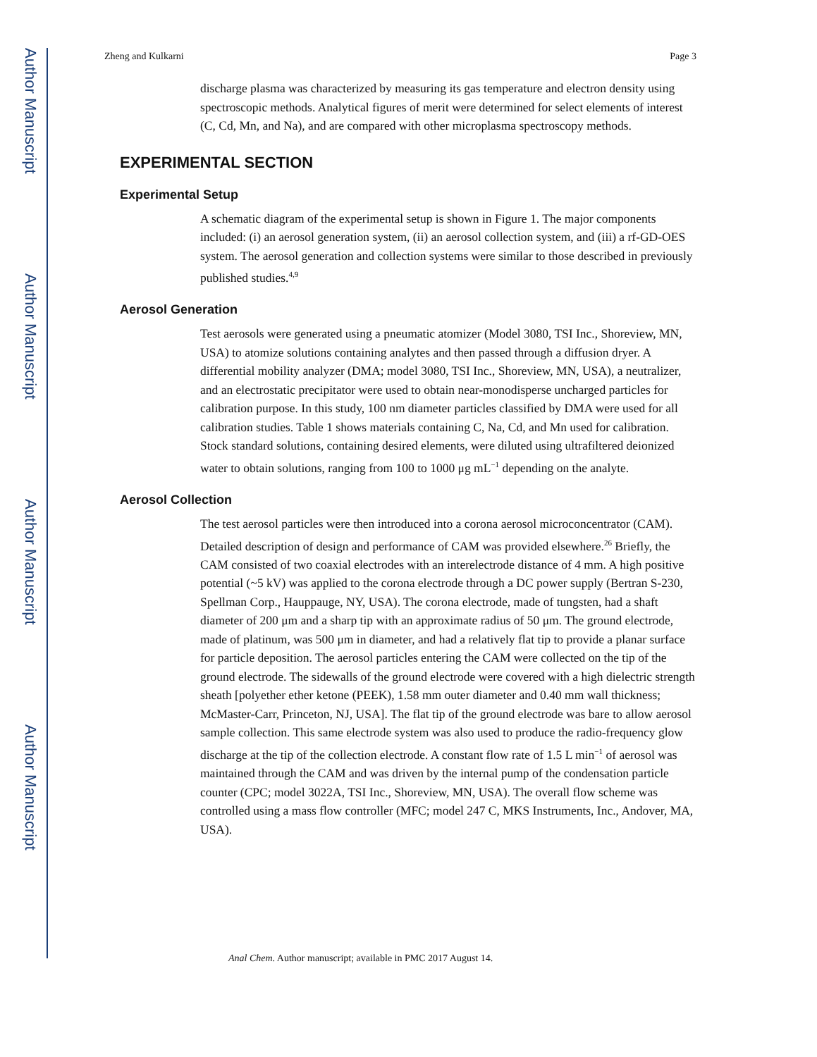Author Manuscript
Author Manuscript
Author Manuscript
Author Manuscript
Zheng and Kulkarni Page 3
discharge plasma was characterized by measuring its gas temperature and electron density using spectroscopic methods. Analytical figures of merit were determined for select elements of interest (C, Cd, Mn, and Na), and are compared with other microplasma spectroscopy methods.
EXPERIMENTAL SECTION
Experimental Setup
A schematic diagram of the experimental setup is shown in Figure 1. The major components included: (i) an aerosol generation system, (ii) an aerosol collection system, and (iii) a rf-GD-OES system. The aerosol generation and collection systems were similar to those described in previously published studies.<sup>4,9</sup>
Aerosol Generation
Test aerosols were generated using a pneumatic atomizer (Model 3080, TSI Inc., Shoreview, MN, USA) to atomize solutions containing analytes and then passed through a diffusion dryer. A differential mobility analyzer (DMA; model 3080, TSI Inc., Shoreview, MN, USA), a neutralizer, and an electrostatic precipitator were used to obtain near-monodisperse uncharged particles for calibration purpose. In this study, 100 nm diameter particles classified by DMA were used for all calibration studies. Table 1 shows materials containing C, Na, Cd, and Mn used for calibration. Stock standard solutions, containing desired elements, were diluted using ultrafiltered deionized water to obtain solutions, ranging from 100 to 1000 μg mL<sup>−1</sup> depending on the analyte.
Aerosol Collection
The test aerosol particles were then introduced into a corona aerosol microconcentrator (CAM). Detailed description of design and performance of CAM was provided elsewhere.<sup>26</sup> Briefly, the CAM consisted of two coaxial electrodes with an interelectrode distance of 4 mm. A high positive potential (~5 kV) was applied to the corona electrode through a DC power supply (Bertran S-230, Spellman Corp., Hauppauge, NY, USA). The corona electrode, made of tungsten, had a shaft diameter of 200 μm and a sharp tip with an approximate radius of 50 μm. The ground electrode, made of platinum, was 500 μm in diameter, and had a relatively flat tip to provide a planar surface for particle deposition. The aerosol particles entering the CAM were collected on the tip of the ground electrode. The sidewalls of the ground electrode were covered with a high dielectric strength sheath [polyether ether ketone (PEEK), 1.58 mm outer diameter and 0.40 mm wall thickness; McMaster-Carr, Princeton, NJ, USA]. The flat tip of the ground electrode was bare to allow aerosol sample collection. This same electrode system was also used to produce the radio-frequency glow discharge at the tip of the collection electrode. A constant flow rate of 1.5 L min<sup>−1</sup> of aerosol was maintained through the CAM and was driven by the internal pump of the condensation particle counter (CPC; model 3022A, TSI Inc., Shoreview, MN, USA). The overall flow scheme was controlled using a mass flow controller (MFC; model 247 C, MKS Instruments, Inc., Andover, MA, USA).
Anal Chem. Author manuscript; available in PMC 2017 August 14.